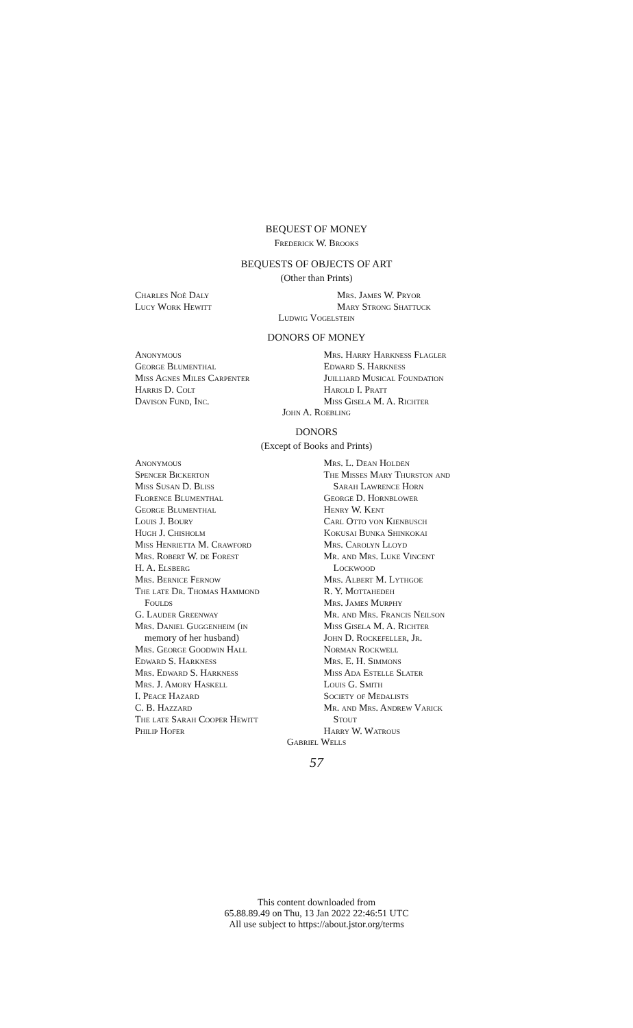BEQUEST OF MONEY
Frederick W. Brooks
BEQUESTS OF OBJECTS OF ART
(Other than Prints)
Charles Noé Daly
Lucy Work Hewitt
Mrs. James W. Pryor
Mary Strong Shattuck
Ludwig Vogelstein
DONORS OF MONEY
Anonymous
George Blumenthal
Miss Agnes Miles Carpenter
Harris D. Colt
Davison Fund, Inc.
Mrs. Harry Harkness Flagler
Edward S. Harkness
Juilliard Musical Foundation
Harold I. Pratt
Miss Gisela M. A. Richter
John A. Roebling
DONORS
(Except of Books and Prints)
Anonymous
Spencer Bickerton
Miss Susan D. Bliss
Florence Blumenthal
George Blumenthal
Louis J. Boury
Hugh J. Chisholm
Miss Henrietta M. Crawford
Mrs. Robert W. de Forest
H. A. Elsberg
Mrs. Bernice Fernow
The late Dr. Thomas Hammond
Foulds
G. Lauder Greenway
Mrs. Daniel Guggenheim (in
memory of her husband)
Mrs. George Goodwin Hall
Edward S. Harkness
Mrs. Edward S. Harkness
Mrs. J. Amory Haskell
I. Peace Hazard
C. B. Hazzard
The late Sarah Cooper Hewitt
Philip Hofer
Mrs. L. Dean Holden
The Misses Mary Thurston and
Sarah Lawrence Horn
George D. Hornblower
Henry W. Kent
Carl Otto von Kienbusch
Kokusai Bunka Shinkokai
Mrs. Carolyn Lloyd
Mr. and Mrs. Luke Vincent
Lockwood
Mrs. Albert M. Lythgoe
R. Y. Mottahedeh
Mrs. James Murphy
Mr. and Mrs. Francis Neilson
Miss Gisela M. A. Richter
John D. Rockefeller, Jr.
Norman Rockwell
Mrs. E. H. Simmons
Miss Ada Estelle Slater
Louis G. Smith
Society of Medalists
Mr. and Mrs. Andrew Varick
Stout
Harry W. Watrous
Gabriel Wells
57
This content downloaded from
65.88.89.49 on Thu, 13 Jan 2022 22:46:51 UTC
All use subject to https://about.jstor.org/terms